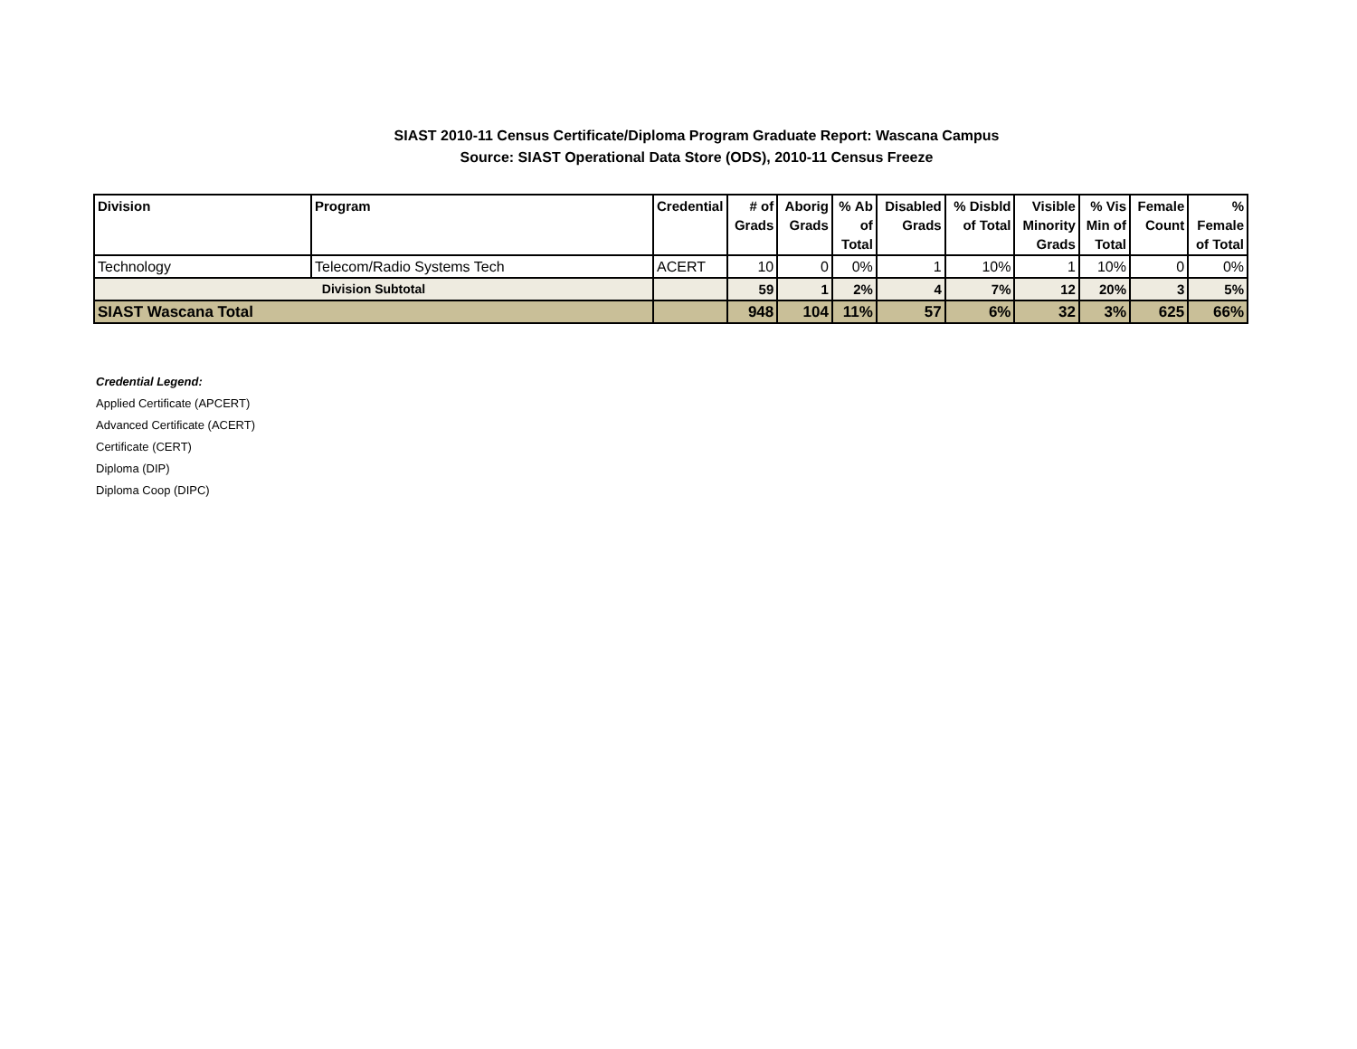SIAST 2010-11 Census Certificate/Diploma Program Graduate Report: Wascana Campus
Source: SIAST Operational Data Store (ODS), 2010-11 Census Freeze
| Division | Program | Credential | # of Grads | Aborig Grads | % Ab of Total | Disabled Grads | % Disbld of Total | Visible Minority Grads | % Vis Min of Total | Female Count | % Female of Total |
| --- | --- | --- | --- | --- | --- | --- | --- | --- | --- | --- | --- |
| Technology | Telecom/Radio Systems Tech | ACERT | 10 | 0 | 0% | 1 | 10% | 1 | 10% | 0 | 0% |
| Division Subtotal | | | 59 | 1 | 2% | 4 | 7% | 12 | 20% | 3 | 5% |
| SIAST Wascana Total | | | 948 | 104 | 11% | 57 | 6% | 32 | 3% | 625 | 66% |
Credential Legend:
Applied Certificate (APCERT)
Advanced Certificate (ACERT)
Certificate (CERT)
Diploma (DIP)
Diploma Coop (DIPC)